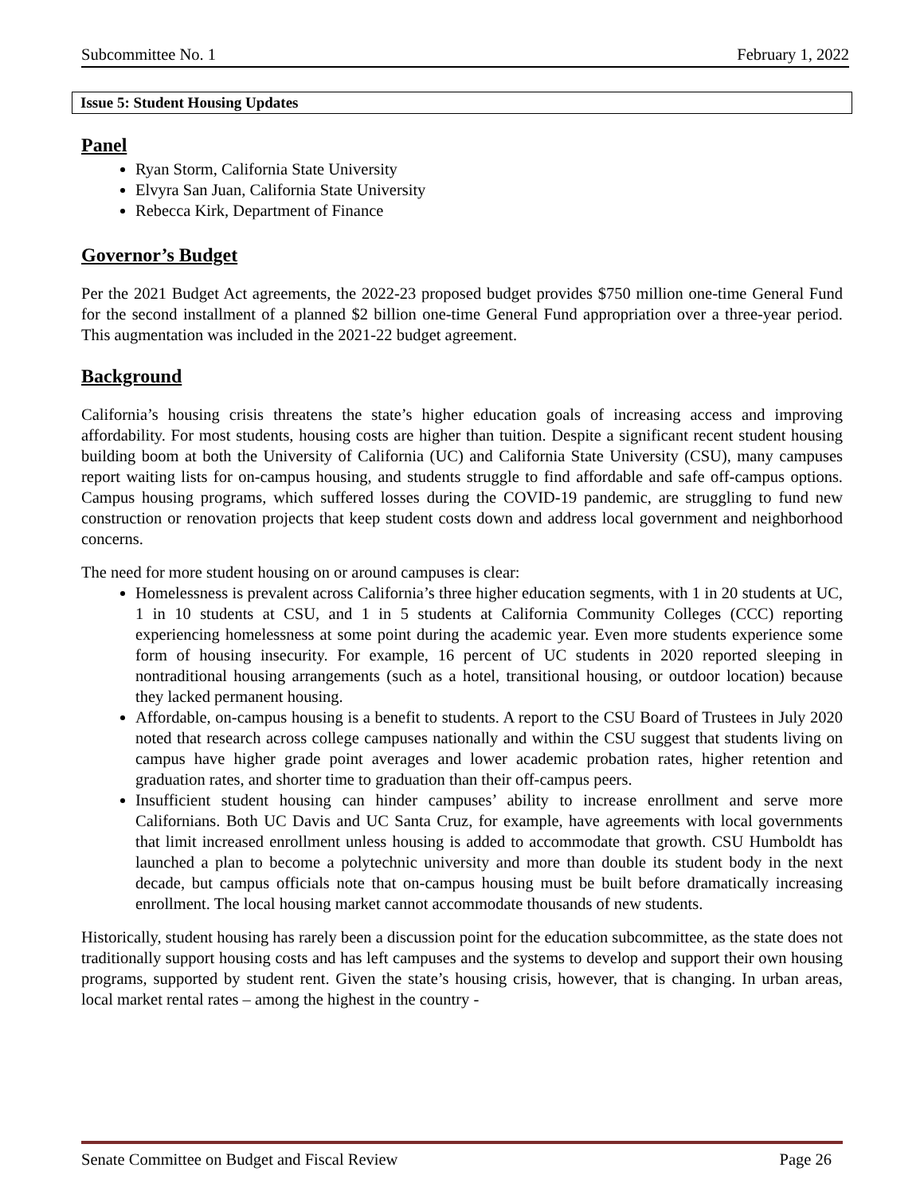Subcommittee No. 1 February 1, 2022
Issue 5: Student Housing Updates
Panel
Ryan Storm, California State University
Elvyra San Juan, California State University
Rebecca Kirk, Department of Finance
Governor’s Budget
Per the 2021 Budget Act agreements, the 2022-23 proposed budget provides $750 million one-time General Fund for the second installment of a planned $2 billion one-time General Fund appropriation over a three-year period. This augmentation was included in the 2021-22 budget agreement.
Background
California’s housing crisis threatens the state’s higher education goals of increasing access and improving affordability. For most students, housing costs are higher than tuition. Despite a significant recent student housing building boom at both the University of California (UC) and California State University (CSU), many campuses report waiting lists for on-campus housing, and students struggle to find affordable and safe off-campus options. Campus housing programs, which suffered losses during the COVID-19 pandemic, are struggling to fund new construction or renovation projects that keep student costs down and address local government and neighborhood concerns.
The need for more student housing on or around campuses is clear:
Homelessness is prevalent across California’s three higher education segments, with 1 in 20 students at UC, 1 in 10 students at CSU, and 1 in 5 students at California Community Colleges (CCC) reporting experiencing homelessness at some point during the academic year. Even more students experience some form of housing insecurity. For example, 16 percent of UC students in 2020 reported sleeping in nontraditional housing arrangements (such as a hotel, transitional housing, or outdoor location) because they lacked permanent housing.
Affordable, on-campus housing is a benefit to students. A report to the CSU Board of Trustees in July 2020 noted that research across college campuses nationally and within the CSU suggest that students living on campus have higher grade point averages and lower academic probation rates, higher retention and graduation rates, and shorter time to graduation than their off-campus peers.
Insufficient student housing can hinder campuses’ ability to increase enrollment and serve more Californians. Both UC Davis and UC Santa Cruz, for example, have agreements with local governments that limit increased enrollment unless housing is added to accommodate that growth. CSU Humboldt has launched a plan to become a polytechnic university and more than double its student body in the next decade, but campus officials note that on-campus housing must be built before dramatically increasing enrollment. The local housing market cannot accommodate thousands of new students.
Historically, student housing has rarely been a discussion point for the education subcommittee, as the state does not traditionally support housing costs and has left campuses and the systems to develop and support their own housing programs, supported by student rent. Given the state’s housing crisis, however, that is changing. In urban areas, local market rental rates – among the highest in the country -
Senate Committee on Budget and Fiscal Review Page 26